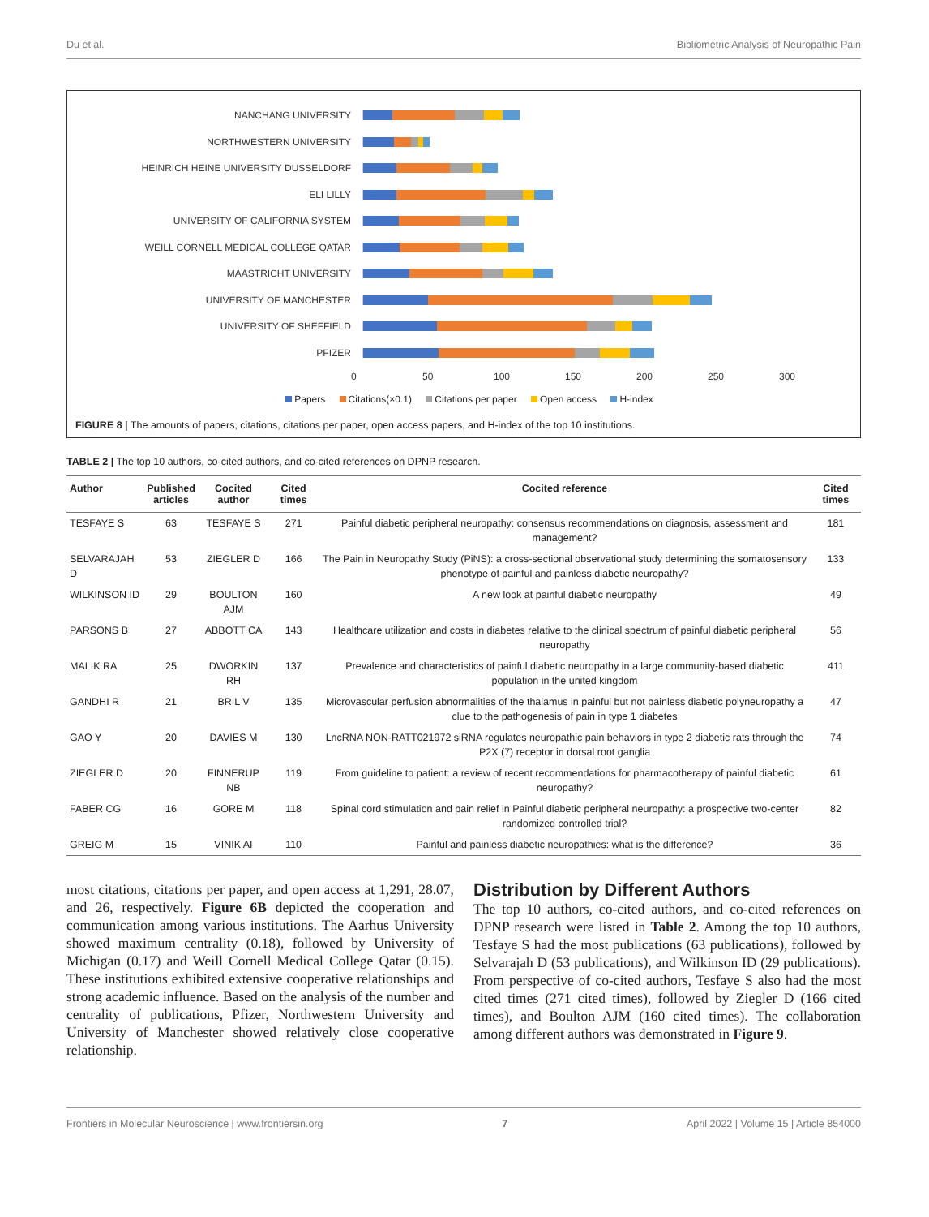Du et al. Bibliometric Analysis of Neuropathic Pain
NANCHANG UNIVERSITY
NORTHWESTERN UNIVERSITY
HEINRICH HEINE UNIVERSITY DUSSELDORF
ELI LILLY
UNIVERSITY OF CALIFORNIA SYSTEM
WEILL CORNELL MEDICAL COLLEGE QATAR
MAASTRICHT UNIVERSITY
UNIVERSITY OF MANCHESTER
UNIVERSITY OF SHEFFIELD
PFIZER
0 50 100 150 200 250 300
Papers Citations(×0.1) Citations per paper Open access H-index
FIGURE 8 | The amounts of papers, citations, citations per paper, open access papers, and H-index of the top 10 institutions.
TABLE 2 | The top 10 authors, co-cited authors, and co-cited references on DPNP research.
| Author | Published articles | Cocited author | Cited times | Cocited reference | Cited times |
| --- | --- | --- | --- | --- | --- |
| TESFAYE S | 63 | TESFAYE S | 271 | Painful diabetic peripheral neuropathy: consensus recommendations on diagnosis, assessment and management? | 181 |
| SELVARAJAH D | 53 | ZIEGLER D | 166 | The Pain in Neuropathy Study (PiNS): a cross-sectional observational study determining the somatosensory phenotype of painful and painless diabetic neuropathy? | 133 |
| WILKINSON ID | 29 | BOULTON AJM | 160 | A new look at painful diabetic neuropathy | 49 |
| PARSONS B | 27 | ABBOTT CA | 143 | Healthcare utilization and costs in diabetes relative to the clinical spectrum of painful diabetic peripheral neuropathy | 56 |
| MALIK RA | 25 | DWORKIN RH | 137 | Prevalence and characteristics of painful diabetic neuropathy in a large community-based diabetic population in the united kingdom | 411 |
| GANDHI R | 21 | BRIL V | 135 | Microvascular perfusion abnormalities of the thalamus in painful but not painless diabetic polyneuropathy a clue to the pathogenesis of pain in type 1 diabetes | 47 |
| GAO Y | 20 | DAVIES M | 130 | LncRNA NON-RATT021972 siRNA regulates neuropathic pain behaviors in type 2 diabetic rats through the P2X (7) receptor in dorsal root ganglia | 74 |
| ZIEGLER D | 20 | FINNERUP NB | 119 | From guideline to patient: a review of recent recommendations for pharmacotherapy of painful diabetic neuropathy? | 61 |
| FABER CG | 16 | GORE M | 118 | Spinal cord stimulation and pain relief in Painful diabetic peripheral neuropathy: a prospective two-center randomized controlled trial? | 82 |
| GREIG M | 15 | VINIK AI | 110 | Painful and painless diabetic neuropathies: what is the difference? | 36 |
most citations, citations per paper, and open access at 1,291, 28.07, and 26, respectively. Figure 6B depicted the cooperation and communication among various institutions. The Aarhus University showed maximum centrality (0.18), followed by University of Michigan (0.17) and Weill Cornell Medical College Qatar (0.15). These institutions exhibited extensive cooperative relationships and strong academic influence. Based on the analysis of the number and centrality of publications, Pfizer, Northwestern University and University of Manchester showed relatively close cooperative relationship.
Distribution by Different Authors
The top 10 authors, co-cited authors, and co-cited references on DPNP research were listed in Table 2. Among the top 10 authors, Tesfaye S had the most publications (63 publications), followed by Selvarajah D (53 publications), and Wilkinson ID (29 publications). From perspective of co-cited authors, Tesfaye S also had the most cited times (271 cited times), followed by Ziegler D (166 cited times), and Boulton AJM (160 cited times). The collaboration among different authors was demonstrated in Figure 9.
Frontiers in Molecular Neuroscience | www.frontiersin.org 7 April 2022 | Volume 15 | Article 854000